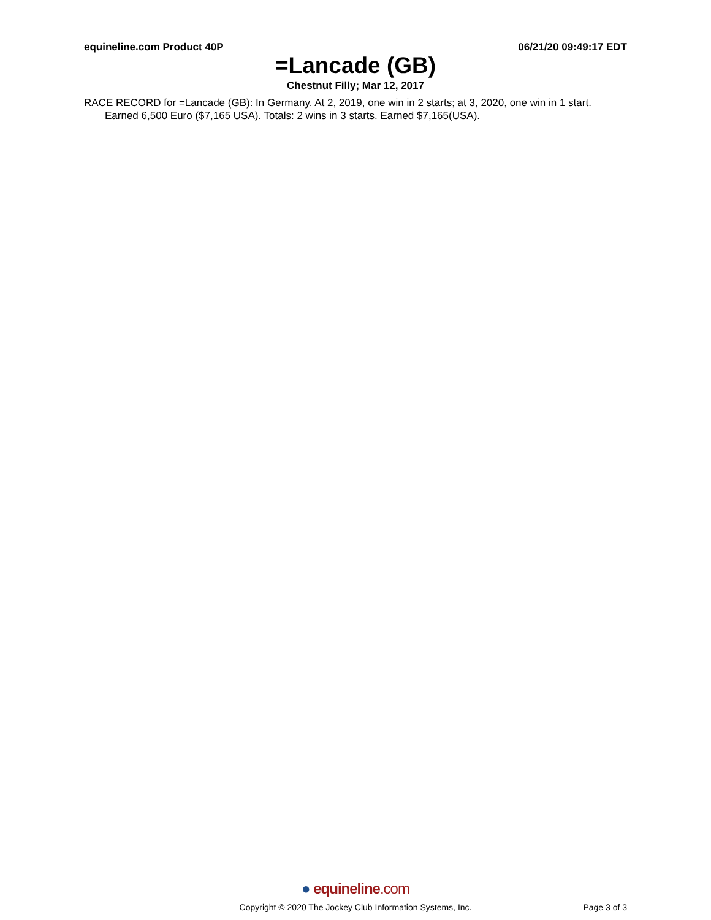equineline.com Product 40P 06/21/20 09:49:17 EDT
=Lancade (GB)
Chestnut Filly; Mar 12, 2017
RACE RECORD for =Lancade (GB): In Germany. At 2, 2019, one win in 2 starts; at 3, 2020, one win in 1 start. Earned 6,500 Euro ($7,165 USA). Totals: 2 wins in 3 starts. Earned $7,165(USA).
● equineline.com
Copyright © 2020 The Jockey Club Information Systems, Inc. Page 3 of 3